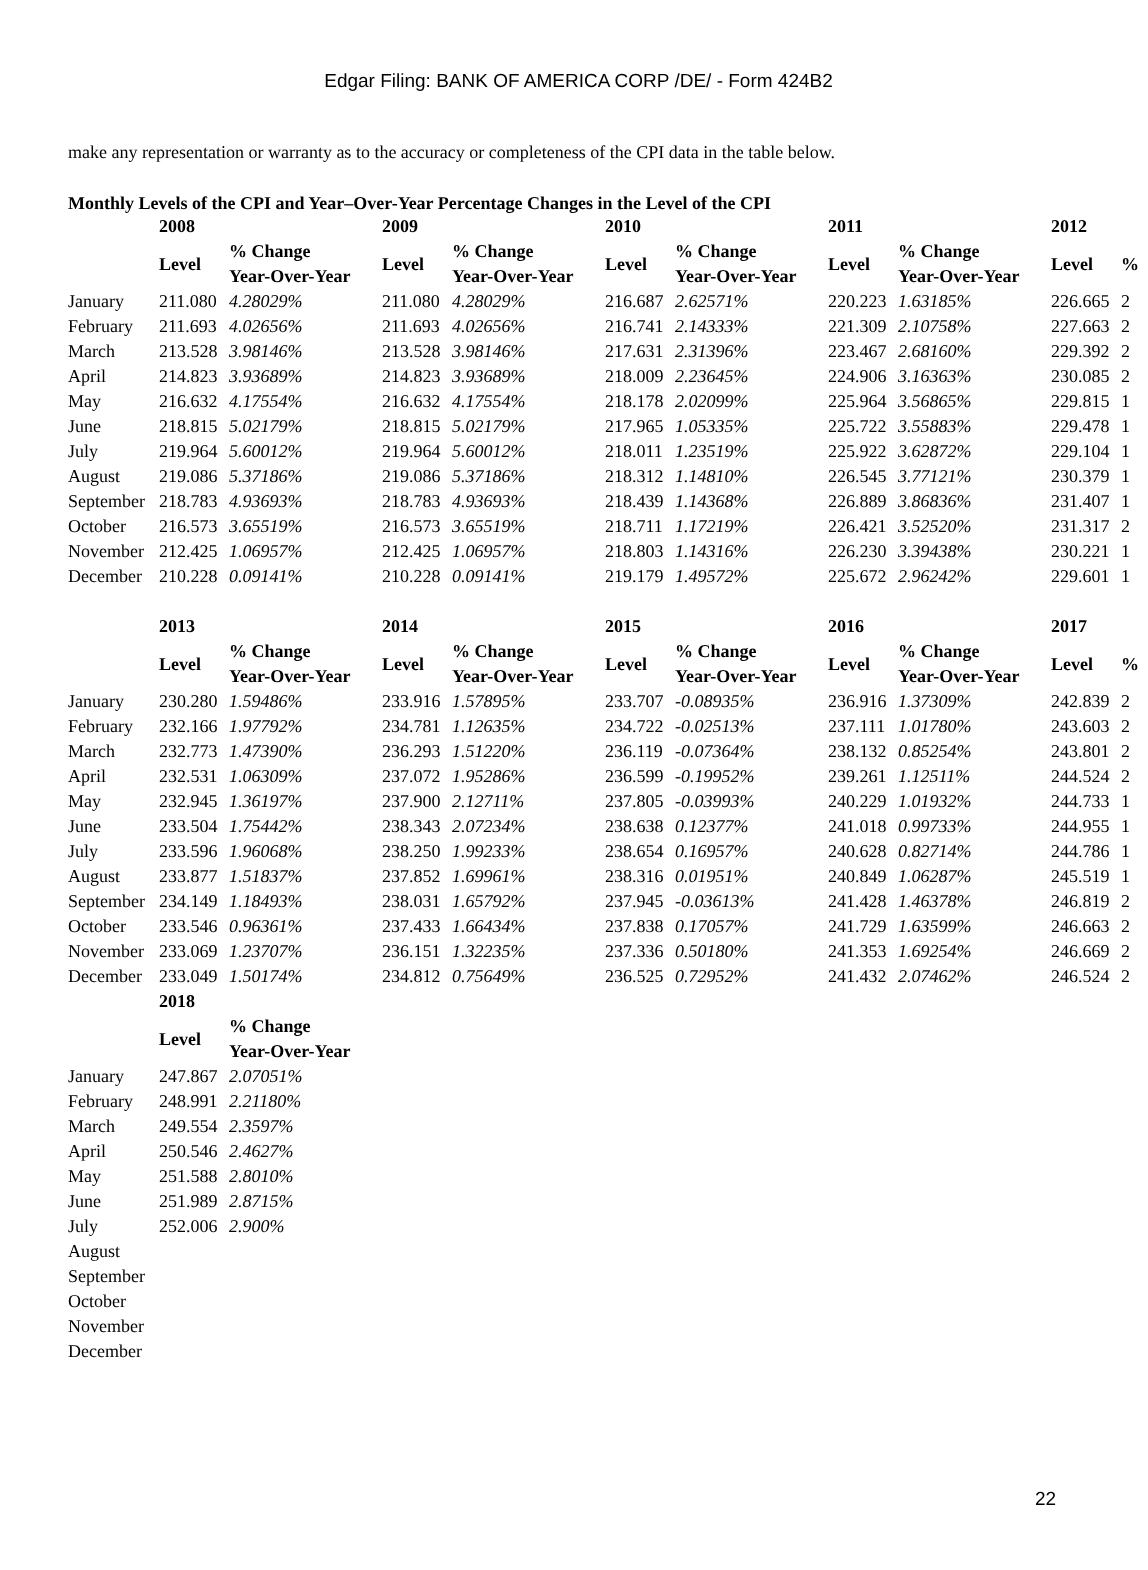Edgar Filing: BANK OF AMERICA CORP /DE/ - Form 424B2
make any representation or warranty as to the accuracy or completeness of the CPI data in the table below.
Monthly Levels of the CPI and Year–Over-Year Percentage Changes in the Level of the CPI
| | 2008 | | 2009 | | 2010 | | 2011 | | 2012 | |
| --- | --- | --- | --- | --- | --- | --- | --- | --- | --- | --- |
| | Level | % Change Year-Over-Year | Level | % Change Year-Over-Year | Level | % Change Year-Over-Year | Level | % Change Year-Over-Year | Level | % |
| January | 211.080 | 4.28029% | 211.080 | 4.28029% | 216.687 | 2.62571% | 220.223 | 1.63185% | 226.665 | 2 |
| February | 211.693 | 4.02656% | 211.693 | 4.02656% | 216.741 | 2.14333% | 221.309 | 2.10758% | 227.663 | 2 |
| March | 213.528 | 3.98146% | 213.528 | 3.98146% | 217.631 | 2.31396% | 223.467 | 2.68160% | 229.392 | 2 |
| April | 214.823 | 3.93689% | 214.823 | 3.93689% | 218.009 | 2.23645% | 224.906 | 3.16363% | 230.085 | 2 |
| May | 216.632 | 4.17554% | 216.632 | 4.17554% | 218.178 | 2.02099% | 225.964 | 3.56865% | 229.815 | 1 |
| June | 218.815 | 5.02179% | 218.815 | 5.02179% | 217.965 | 1.05335% | 225.722 | 3.55883% | 229.478 | 1 |
| July | 219.964 | 5.60012% | 219.964 | 5.60012% | 218.011 | 1.23519% | 225.922 | 3.62872% | 229.104 | 1 |
| August | 219.086 | 5.37186% | 219.086 | 5.37186% | 218.312 | 1.14810% | 226.545 | 3.77121% | 230.379 | 1 |
| September | 218.783 | 4.93693% | 218.783 | 4.93693% | 218.439 | 1.14368% | 226.889 | 3.86836% | 231.407 | 1 |
| October | 216.573 | 3.65519% | 216.573 | 3.65519% | 218.711 | 1.17219% | 226.421 | 3.52520% | 231.317 | 2 |
| November | 212.425 | 1.06957% | 212.425 | 1.06957% | 218.803 | 1.14316% | 226.230 | 3.39438% | 230.221 | 1 |
| December | 210.228 | 0.09141% | 210.228 | 0.09141% | 219.179 | 1.49572% | 225.672 | 2.96242% | 229.601 | 1 |
| | 2013 | | 2014 | | 2015 | | 2016 | | 2017 | |
| | Level | % Change Year-Over-Year | Level | % Change Year-Over-Year | Level | % Change Year-Over-Year | Level | % Change Year-Over-Year | Level | % |
| January | 230.280 | 1.59486% | 233.916 | 1.57895% | 233.707 | -0.08935% | 236.916 | 1.37309% | 242.839 | 2 |
| February | 232.166 | 1.97792% | 234.781 | 1.12635% | 234.722 | -0.02513% | 237.111 | 1.01780% | 243.603 | 2 |
| March | 232.773 | 1.47390% | 236.293 | 1.51220% | 236.119 | -0.07364% | 238.132 | 0.85254% | 243.801 | 2 |
| April | 232.531 | 1.06309% | 237.072 | 1.95286% | 236.599 | -0.19952% | 239.261 | 1.12511% | 244.524 | 2 |
| May | 232.945 | 1.36197% | 237.900 | 2.12711% | 237.805 | -0.03993% | 240.229 | 1.01932% | 244.733 | 1 |
| June | 233.504 | 1.75442% | 238.343 | 2.07234% | 238.638 | 0.12377% | 241.018 | 0.99733% | 244.955 | 1 |
| July | 233.596 | 1.96068% | 238.250 | 1.99233% | 238.654 | 0.16957% | 240.628 | 0.82714% | 244.786 | 1 |
| August | 233.877 | 1.51837% | 237.852 | 1.69961% | 238.316 | 0.01951% | 240.849 | 1.06287% | 245.519 | 1 |
| September | 234.149 | 1.18493% | 238.031 | 1.65792% | 237.945 | -0.03613% | 241.428 | 1.46378% | 246.819 | 2 |
| October | 233.546 | 0.96361% | 237.433 | 1.66434% | 237.838 | 0.17057% | 241.729 | 1.63599% | 246.663 | 2 |
| November | 233.069 | 1.23707% | 236.151 | 1.32235% | 237.336 | 0.50180% | 241.353 | 1.69254% | 246.669 | 2 |
| December | 233.049 | 1.50174% | 234.812 | 0.75649% | 236.525 | 0.72952% | 241.432 | 2.07462% | 246.524 | 2 |
| | 2018 | | | | | | | | | |
| | Level | % Change Year-Over-Year | | | | | | | | |
| January | 247.867 | 2.07051% | | | | | | | | |
| February | 248.991 | 2.21180% | | | | | | | | |
| March | 249.554 | 2.3597% | | | | | | | | |
| April | 250.546 | 2.4627% | | | | | | | | |
| May | 251.588 | 2.8010% | | | | | | | | |
| June | 251.989 | 2.8715% | | | | | | | | |
| July | 252.006 | 2.900% | | | | | | | | |
| August | | | | | | | | | | |
| September | | | | | | | | | | |
| October | | | | | | | | | | |
| November | | | | | | | | | | |
| December | | | | | | | | | | |
22